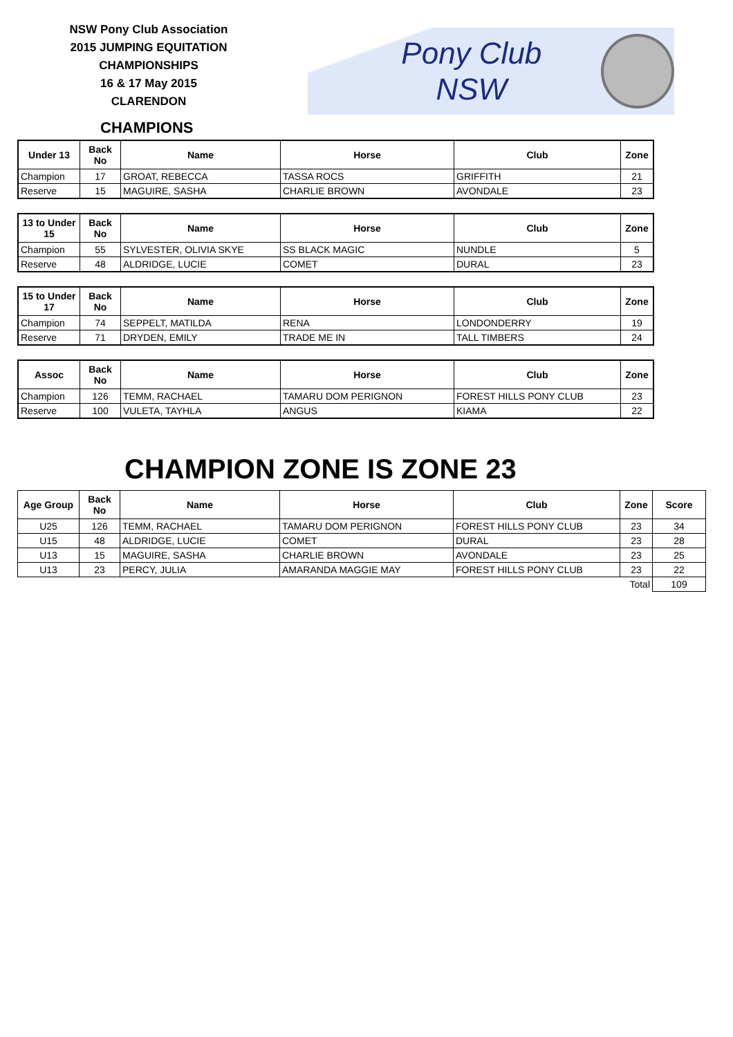NSW Pony Club Association
2015 JUMPING EQUITATION
CHAMPIONSHIPS
16 & 17 May 2015
CLARENDON
Pony Club
NSW
CHAMPIONS
| Under 13 | Back No | Name | Horse | Club | Zone |
| --- | --- | --- | --- | --- | --- |
| Champion | 17 | GROAT, REBECCA | TASSA ROCS | GRIFFITH | 21 |
| Reserve | 15 | MAGUIRE, SASHA | CHARLIE BROWN | AVONDALE | 23 |
| 13 to Under 15 | Back No | Name | Horse | Club | Zone |
| --- | --- | --- | --- | --- | --- |
| Champion | 55 | SYLVESTER, OLIVIA SKYE | SS BLACK MAGIC | NUNDLE | 5 |
| Reserve | 48 | ALDRIDGE, LUCIE | COMET | DURAL | 23 |
| 15 to Under 17 | Back No | Name | Horse | Club | Zone |
| --- | --- | --- | --- | --- | --- |
| Champion | 74 | SEPPELT, MATILDA | RENA | LONDONDERRY | 19 |
| Reserve | 71 | DRYDEN, EMILY | TRADE ME IN | TALL TIMBERS | 24 |
| Assoc | Back No | Name | Horse | Club | Zone |
| --- | --- | --- | --- | --- | --- |
| Champion | 126 | TEMM, RACHAEL | TAMARU DOM PERIGNON | FOREST HILLS PONY CLUB | 23 |
| Reserve | 100 | VULETA, TAYHLA | ANGUS | KIAMA | 22 |
CHAMPION ZONE IS ZONE 23
| Age Group | Back No | Name | Horse | Club | Zone | Score |
| --- | --- | --- | --- | --- | --- | --- |
| U25 | 126 | TEMM, RACHAEL | TAMARU DOM PERIGNON | FOREST HILLS PONY CLUB | 23 | 34 |
| U15 | 48 | ALDRIDGE, LUCIE | COMET | DURAL | 23 | 28 |
| U13 | 15 | MAGUIRE, SASHA | CHARLIE BROWN | AVONDALE | 23 | 25 |
| U13 | 23 | PERCY, JULIA | AMARANDA MAGGIE MAY | FOREST HILLS PONY CLUB | 23 | 22 |
| Total | | | | | | 109 |